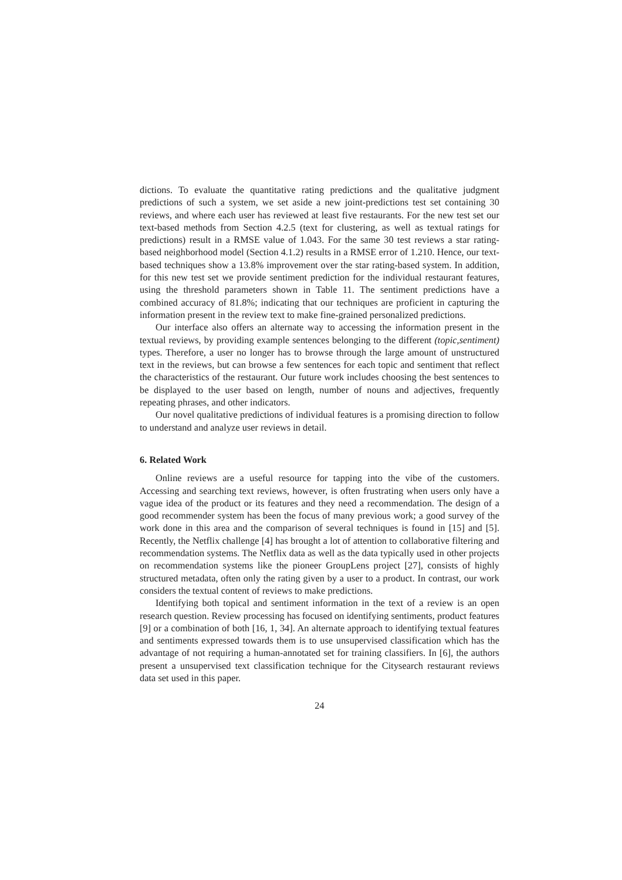dictions. To evaluate the quantitative rating predictions and the qualitative judgment predictions of such a system, we set aside a new joint-predictions test set containing 30 reviews, and where each user has reviewed at least five restaurants. For the new test set our text-based methods from Section 4.2.5 (text for clustering, as well as textual ratings for predictions) result in a RMSE value of 1.043. For the same 30 test reviews a star rating-based neighborhood model (Section 4.1.2) results in a RMSE error of 1.210. Hence, our text-based techniques show a 13.8% improvement over the star rating-based system. In addition, for this new test set we provide sentiment prediction for the individual restaurant features, using the threshold parameters shown in Table 11. The sentiment predictions have a combined accuracy of 81.8%; indicating that our techniques are proficient in capturing the information present in the review text to make fine-grained personalized predictions.
Our interface also offers an alternate way to accessing the information present in the textual reviews, by providing example sentences belonging to the different (topic,sentiment) types. Therefore, a user no longer has to browse through the large amount of unstructured text in the reviews, but can browse a few sentences for each topic and sentiment that reflect the characteristics of the restaurant. Our future work includes choosing the best sentences to be displayed to the user based on length, number of nouns and adjectives, frequently repeating phrases, and other indicators.
Our novel qualitative predictions of individual features is a promising direction to follow to understand and analyze user reviews in detail.
6. Related Work
Online reviews are a useful resource for tapping into the vibe of the customers. Accessing and searching text reviews, however, is often frustrating when users only have a vague idea of the product or its features and they need a recommendation. The design of a good recommender system has been the focus of many previous work; a good survey of the work done in this area and the comparison of several techniques is found in [15] and [5]. Recently, the Netflix challenge [4] has brought a lot of attention to collaborative filtering and recommendation systems. The Netflix data as well as the data typically used in other projects on recommendation systems like the pioneer GroupLens project [27], consists of highly structured metadata, often only the rating given by a user to a product. In contrast, our work considers the textual content of reviews to make predictions.
Identifying both topical and sentiment information in the text of a review is an open research question. Review processing has focused on identifying sentiments, product features [9] or a combination of both [16, 1, 34]. An alternate approach to identifying textual features and sentiments expressed towards them is to use unsupervised classification which has the advantage of not requiring a human-annotated set for training classifiers. In [6], the authors present a unsupervised text classification technique for the Citysearch restaurant reviews data set used in this paper.
24